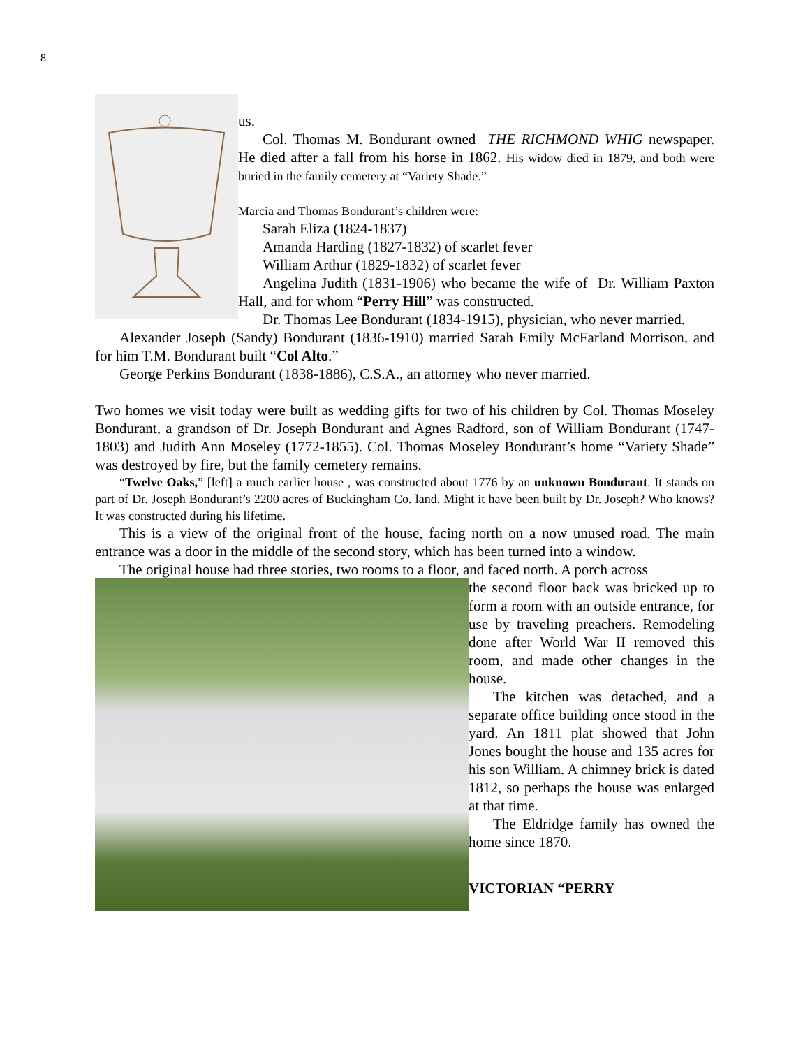8
us.
Col. Thomas M. Bondurant owned THE RICHMOND WHIG newspaper. He died after a fall from his horse in 1862. His widow died in 1879, and both were buried in the family cemetery at “Variety Shade.”
Marcia and Thomas Bondurant’s children were:
Sarah Eliza (1824-1837)
Amanda Harding (1827-1832) of scarlet fever
William Arthur (1829-1832) of scarlet fever
Angelina Judith (1831-1906) who became the wife of Dr. William Paxton Hall, and for whom “Perry Hill” was constructed.
Dr. Thomas Lee Bondurant (1834-1915), physician, who never married.
Alexander Joseph (Sandy) Bondurant (1836-1910) married Sarah Emily McFarland Morrison, and for him T.M. Bondurant built “Col Alto.”
George Perkins Bondurant (1838-1886), C.S.A., an attorney who never married.
Two homes we visit today were built as wedding gifts for two of his children by Col. Thomas Moseley Bondurant, a grandson of Dr. Joseph Bondurant and Agnes Radford, son of William Bondurant (1747-1803) and Judith Ann Moseley (1772-1855). Col. Thomas Moseley Bondurant’s home “Variety Shade” was destroyed by fire, but the family cemetery remains.
“Twelve Oaks,” [left] a much earlier house , was constructed about 1776 by an unknown Bondurant. It stands on part of Dr. Joseph Bondurant’s 2200 acres of Buckingham Co. land. Might it have been built by Dr. Joseph? Who knows? It was constructed during his lifetime.
This is a view of the original front of the house, facing north on a now unused road. The main entrance was a door in the middle of the second story, which has been turned into a window.
The original house had three stories, two rooms to a floor, and faced north. A porch across
the second floor back was bricked up to form a room with an outside entrance, for use by traveling preachers. Remodeling done after World War II removed this room, and made other changes in the house.
The kitchen was detached, and a separate office building once stood in the yard. An 1811 plat showed that John Jones bought the house and 135 acres for his son William. A chimney brick is dated 1812, so perhaps the house was enlarged at that time.
The Eldridge family has owned the home since 1870.
VICTORIAN “PERRY